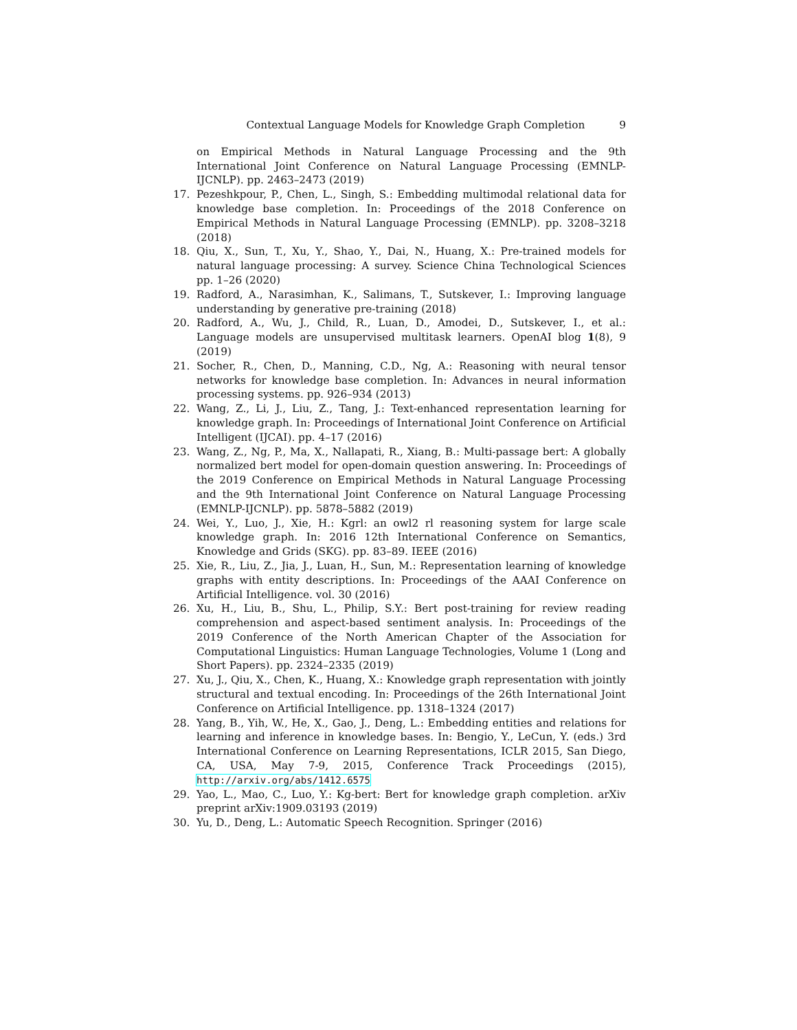Contextual Language Models for Knowledge Graph Completion 9
on Empirical Methods in Natural Language Processing and the 9th International Joint Conference on Natural Language Processing (EMNLP-IJCNLP). pp. 2463–2473 (2019)
17. Pezeshkpour, P., Chen, L., Singh, S.: Embedding multimodal relational data for knowledge base completion. In: Proceedings of the 2018 Conference on Empirical Methods in Natural Language Processing (EMNLP). pp. 3208–3218 (2018)
18. Qiu, X., Sun, T., Xu, Y., Shao, Y., Dai, N., Huang, X.: Pre-trained models for natural language processing: A survey. Science China Technological Sciences pp. 1–26 (2020)
19. Radford, A., Narasimhan, K., Salimans, T., Sutskever, I.: Improving language understanding by generative pre-training (2018)
20. Radford, A., Wu, J., Child, R., Luan, D., Amodei, D., Sutskever, I., et al.: Language models are unsupervised multitask learners. OpenAI blog 1(8), 9 (2019)
21. Socher, R., Chen, D., Manning, C.D., Ng, A.: Reasoning with neural tensor networks for knowledge base completion. In: Advances in neural information processing systems. pp. 926–934 (2013)
22. Wang, Z., Li, J., Liu, Z., Tang, J.: Text-enhanced representation learning for knowledge graph. In: Proceedings of International Joint Conference on Artificial Intelligent (IJCAI). pp. 4–17 (2016)
23. Wang, Z., Ng, P., Ma, X., Nallapati, R., Xiang, B.: Multi-passage bert: A globally normalized bert model for open-domain question answering. In: Proceedings of the 2019 Conference on Empirical Methods in Natural Language Processing and the 9th International Joint Conference on Natural Language Processing (EMNLP-IJCNLP). pp. 5878–5882 (2019)
24. Wei, Y., Luo, J., Xie, H.: Kgrl: an owl2 rl reasoning system for large scale knowledge graph. In: 2016 12th International Conference on Semantics, Knowledge and Grids (SKG). pp. 83–89. IEEE (2016)
25. Xie, R., Liu, Z., Jia, J., Luan, H., Sun, M.: Representation learning of knowledge graphs with entity descriptions. In: Proceedings of the AAAI Conference on Artificial Intelligence. vol. 30 (2016)
26. Xu, H., Liu, B., Shu, L., Philip, S.Y.: Bert post-training for review reading comprehension and aspect-based sentiment analysis. In: Proceedings of the 2019 Conference of the North American Chapter of the Association for Computational Linguistics: Human Language Technologies, Volume 1 (Long and Short Papers). pp. 2324–2335 (2019)
27. Xu, J., Qiu, X., Chen, K., Huang, X.: Knowledge graph representation with jointly structural and textual encoding. In: Proceedings of the 26th International Joint Conference on Artificial Intelligence. pp. 1318–1324 (2017)
28. Yang, B., Yih, W., He, X., Gao, J., Deng, L.: Embedding entities and relations for learning and inference in knowledge bases. In: Bengio, Y., LeCun, Y. (eds.) 3rd International Conference on Learning Representations, ICLR 2015, San Diego, CA, USA, May 7-9, 2015, Conference Track Proceedings (2015), http://arxiv.org/abs/1412.6575
29. Yao, L., Mao, C., Luo, Y.: Kg-bert: Bert for knowledge graph completion. arXiv preprint arXiv:1909.03193 (2019)
30. Yu, D., Deng, L.: Automatic Speech Recognition. Springer (2016)